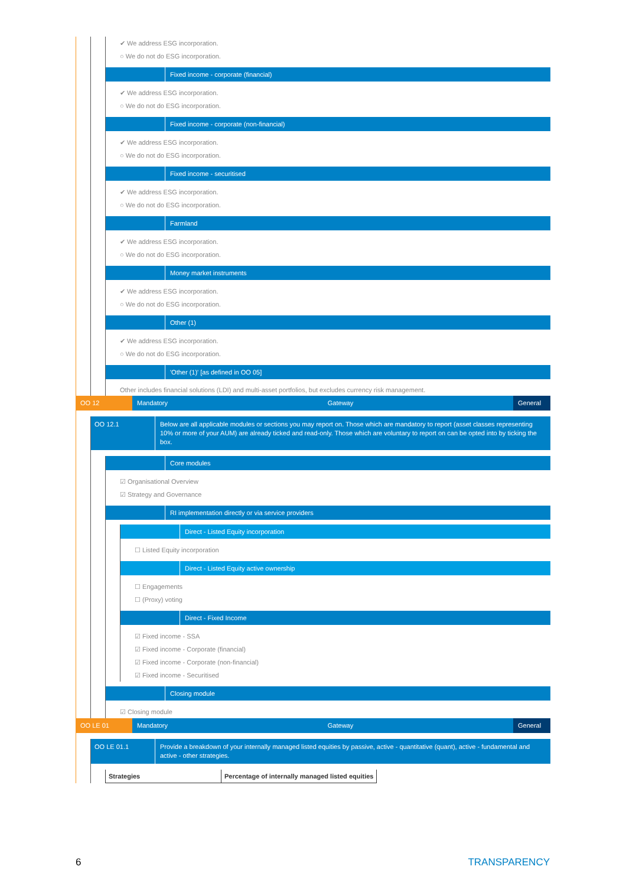✔ We address ESG incorporation.
○ We do not do ESG incorporation.
Fixed income - corporate (financial)
✔ We address ESG incorporation.
○ We do not do ESG incorporation.
Fixed income - corporate (non-financial)
✔ We address ESG incorporation.
○ We do not do ESG incorporation.
Fixed income - securitised
✔ We address ESG incorporation.
○ We do not do ESG incorporation.
Farmland
✔ We address ESG incorporation.
○ We do not do ESG incorporation.
Money market instruments
✔ We address ESG incorporation.
○ We do not do ESG incorporation.
Other (1)
✔ We address ESG incorporation.
○ We do not do ESG incorporation.
'Other (1)' [as defined in OO 05]
Other includes financial solutions (LDI) and multi-asset portfolios, but excludes currency risk management.
OO 12 Mandatory Gateway General
OO 12.1 Below are all applicable modules or sections you may report on. Those which are mandatory to report (asset classes representing 10% or more of your AUM) are already ticked and read-only. Those which are voluntary to report on can be opted into by ticking the box.
Core modules
☑ Organisational Overview
☑ Strategy and Governance
RI implementation directly or via service providers
Direct - Listed Equity incorporation
☐ Listed Equity incorporation
Direct - Listed Equity active ownership
☐ Engagements
☐ (Proxy) voting
Direct - Fixed Income
☑ Fixed income - SSA
☑ Fixed income - Corporate (financial)
☑ Fixed income - Corporate (non-financial)
☑ Fixed income - Securitised
Closing module
☑ Closing module
OO LE 01 Mandatory Gateway General
OO LE 01.1 Provide a breakdown of your internally managed listed equities by passive, active - quantitative (quant), active - fundamental and active - other strategies.
| Strategies | Percentage of internally managed listed equities |
| --- | --- |
6 TRANSPARENCY